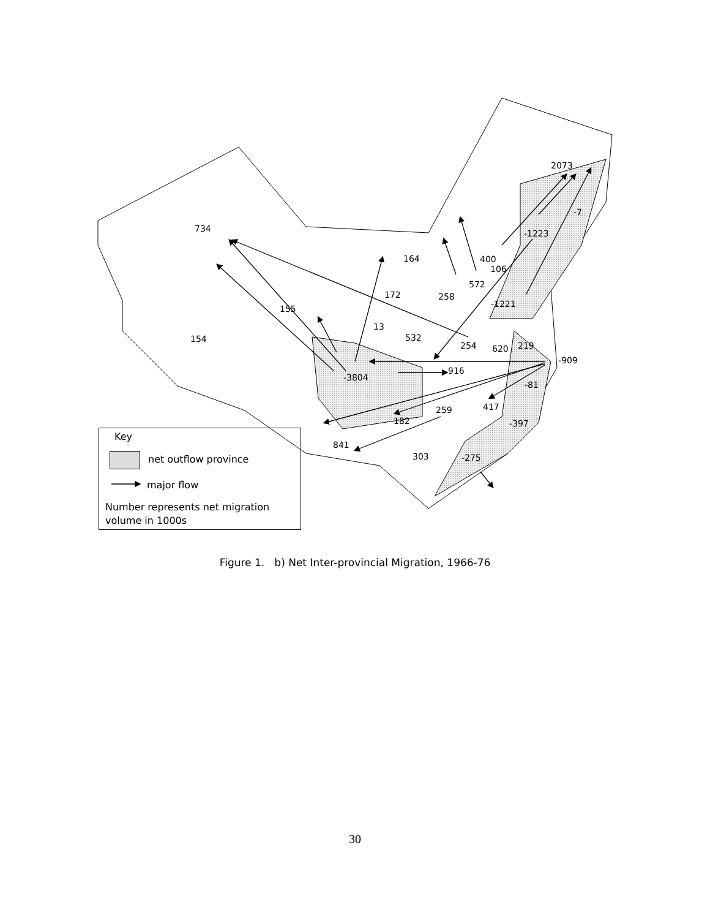734
164
2073
-7
-1223
400
106
572
172 258
-1221 155
13
154 532
254 620 219
-909
916
-3804
-81
417 259
182 -397
841
303 -275
Key
net outflow province
major flow
Number represents net migration
volume in 1000s
Figure 1. b) Net Inter-provincial Migration, 1966-76
30